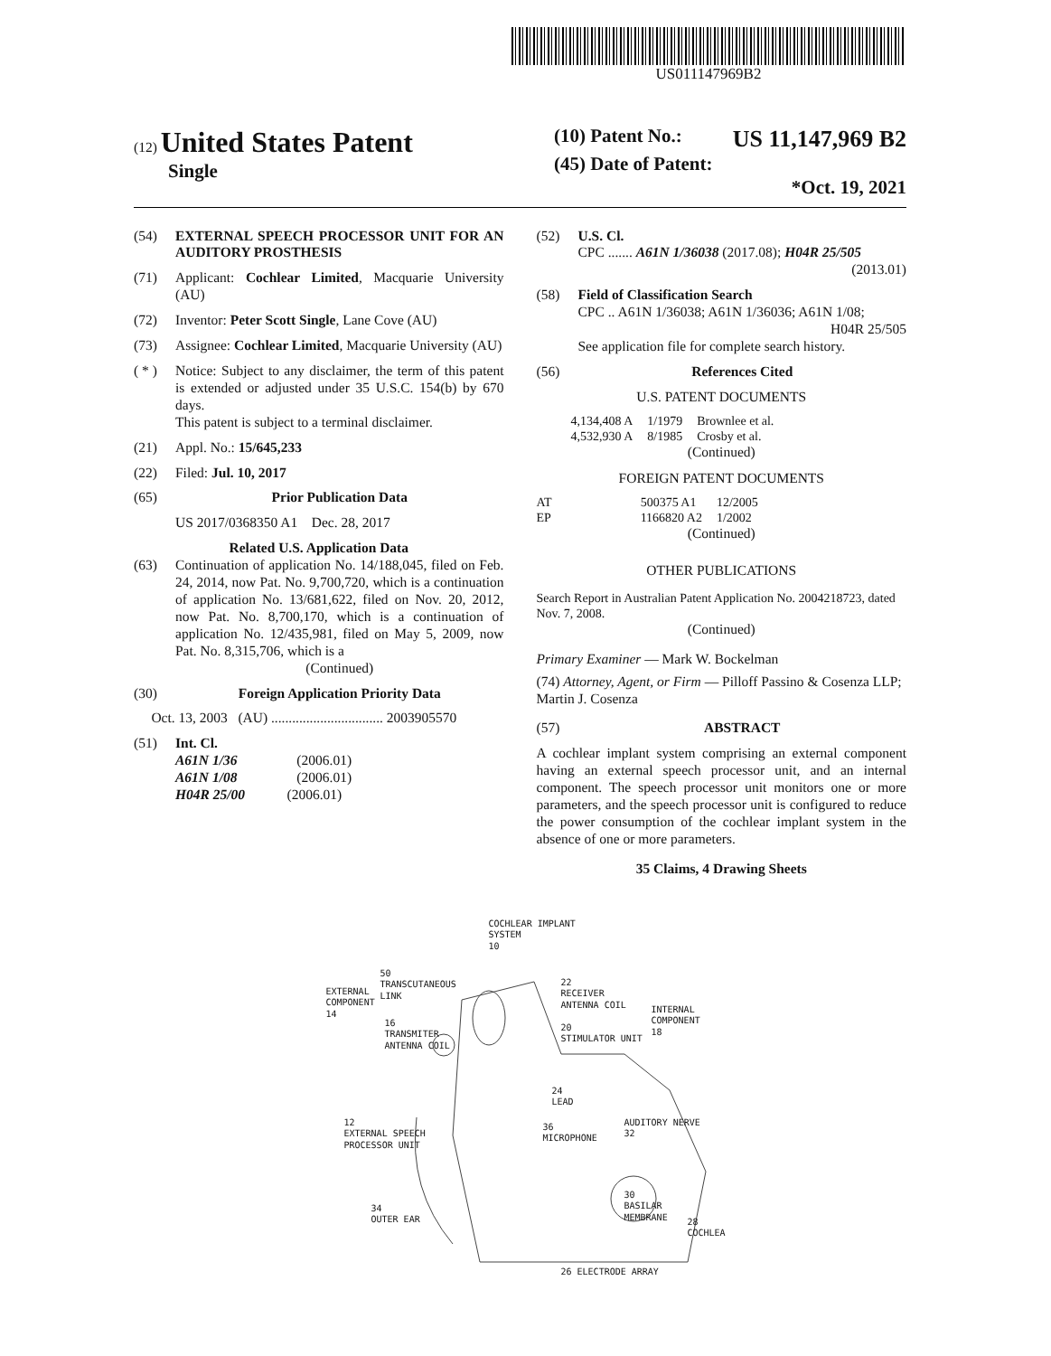US011147969B2
(12) United States Patent
Single
(10) Patent No.: US 11,147,969 B2
(45) Date of Patent: *Oct. 19, 2021
(54) EXTERNAL SPEECH PROCESSOR UNIT FOR AN AUDITORY PROSTHESIS
(71) Applicant: Cochlear Limited, Macquarie University (AU)
(72) Inventor: Peter Scott Single, Lane Cove (AU)
(73) Assignee: Cochlear Limited, Macquarie University (AU)
( * ) Notice: Subject to any disclaimer, the term of this patent is extended or adjusted under 35 U.S.C. 154(b) by 670 days.
This patent is subject to a terminal disclaimer.
(21) Appl. No.: 15/645,233
(22) Filed: Jul. 10, 2017
(65) Prior Publication Data
US 2017/0368350 A1 Dec. 28, 2017
Related U.S. Application Data
(63) Continuation of application No. 14/188,045, filed on Feb. 24, 2014, now Pat. No. 9,700,720, which is a continuation of application No. 13/681,622, filed on Nov. 20, 2012, now Pat. No. 8,700,170, which is a continuation of application No. 12/435,981, filed on May 5, 2009, now Pat. No. 8,315,706, which is a
(Continued)
(30) Foreign Application Priority Data
Oct. 13, 2003 (AU) ................................ 2003905570
(51) Int. Cl.
A61N 1/36 (2006.01)
A61N 1/08 (2006.01)
H04R 25/00 (2006.01)
(52) U.S. Cl.
CPC ....... A61N 1/36038 (2017.08); H04R 25/505
(2013.01)
(58) Field of Classification Search
CPC .. A61N 1/36038; A61N 1/36036; A61N 1/08;
H04R 25/505
See application file for complete search history.
(56) References Cited
U.S. PATENT DOCUMENTS
| 4,134,408 A | 1/1979 | Brownlee et al. |
| 4,532,930 A | 8/1985 | Crosby et al. |
(Continued)
FOREIGN PATENT DOCUMENTS
| AT | 500375 A1 | 12/2005 |
| EP | 1166820 A2 | 1/2002 |
(Continued)
OTHER PUBLICATIONS
Search Report in Australian Patent Application No. 2004218723, dated Nov. 7, 2008.
(Continued)
Primary Examiner — Mark W. Bockelman
(74) Attorney, Agent, or Firm — Pilloff Passino & Cosenza LLP; Martin J. Cosenza
(57) ABSTRACT
A cochlear implant system comprising an external component having an external speech processor unit, and an internal component. The speech processor unit monitors one or more parameters, and the speech processor unit is configured to reduce the power consumption of the cochlear implant system in the absence of one or more parameters.
35 Claims, 4 Drawing Sheets
COCHLEAR IMPLANT
SYSTEM
10
50
TRANSCUTANEOUS
LINK
EXTERNAL
COMPONENT
14
16
TRANSMITER
ANTENNA COIL
22
RECEIVER
ANTENNA COIL
20
STIMULATOR UNIT
INTERNAL
COMPONENT
18
24
LEAD
12
EXTERNAL SPEECH
PROCESSOR UNIT
36
MICROPHONE
AUDITORY NERVE
32
34
OUTER EAR
30
BASILAR
MEMBRANE
28
COCHLEA
26 ELECTRODE ARRAY